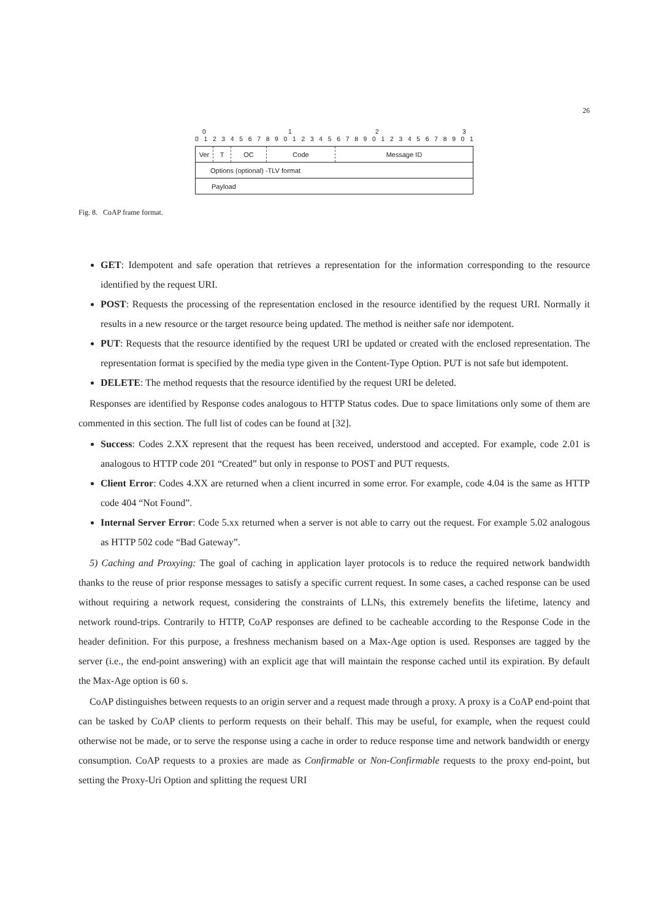26
0 1 2 3
0 1 2 3 4 5 6 7 8 9 0 1 2 3 4 5 6 7 8 9 0 1 2 3 4 5 6 7 8 9 0 1
Ver T OC Code
Message ID
Options (optional) -TLV format
Payload
Fig. 8. CoAP frame format.
GET: Idempotent and safe operation that retrieves a representation for the information corresponding to the resource identified by the request URI.
POST: Requests the processing of the representation enclosed in the resource identified by the request URI. Normally it results in a new resource or the target resource being updated. The method is neither safe nor idempotent.
PUT: Requests that the resource identified by the request URI be updated or created with the enclosed representation. The representation format is specified by the media type given in the Content-Type Option. PUT is not safe but idempotent.
DELETE: The method requests that the resource identified by the request URI be deleted.
Responses are identified by Response codes analogous to HTTP Status codes. Due to space limitations only some of them are commented in this section. The full list of codes can be found at [32].
Success: Codes 2.XX represent that the request has been received, understood and accepted. For example, code 2.01 is analogous to HTTP code 201 “Created” but only in response to POST and PUT requests.
Client Error: Codes 4.XX are returned when a client incurred in some error. For example, code 4.04 is the same as HTTP code 404 “Not Found”.
Internal Server Error: Code 5.xx returned when a server is not able to carry out the request. For example 5.02 analogous as HTTP 502 code “Bad Gateway”.
5) Caching and Proxying: The goal of caching in application layer protocols is to reduce the required network bandwidth thanks to the reuse of prior response messages to satisfy a specific current request. In some cases, a cached response can be used without requiring a network request, considering the constraints of LLNs, this extremely benefits the lifetime, latency and network round-trips. Contrarily to HTTP, CoAP responses are defined to be cacheable according to the Response Code in the header definition. For this purpose, a freshness mechanism based on a Max-Age option is used. Responses are tagged by the server (i.e., the end-point answering) with an explicit age that will maintain the response cached until its expiration. By default the Max-Age option is 60 s.
CoAP distinguishes between requests to an origin server and a request made through a proxy. A proxy is a CoAP end-point that can be tasked by CoAP clients to perform requests on their behalf. This may be useful, for example, when the request could otherwise not be made, or to serve the response using a cache in order to reduce response time and network bandwidth or energy consumption. CoAP requests to a proxies are made as Confirmable or Non-Confirmable requests to the proxy end-point, but setting the Proxy-Uri Option and splitting the request URI